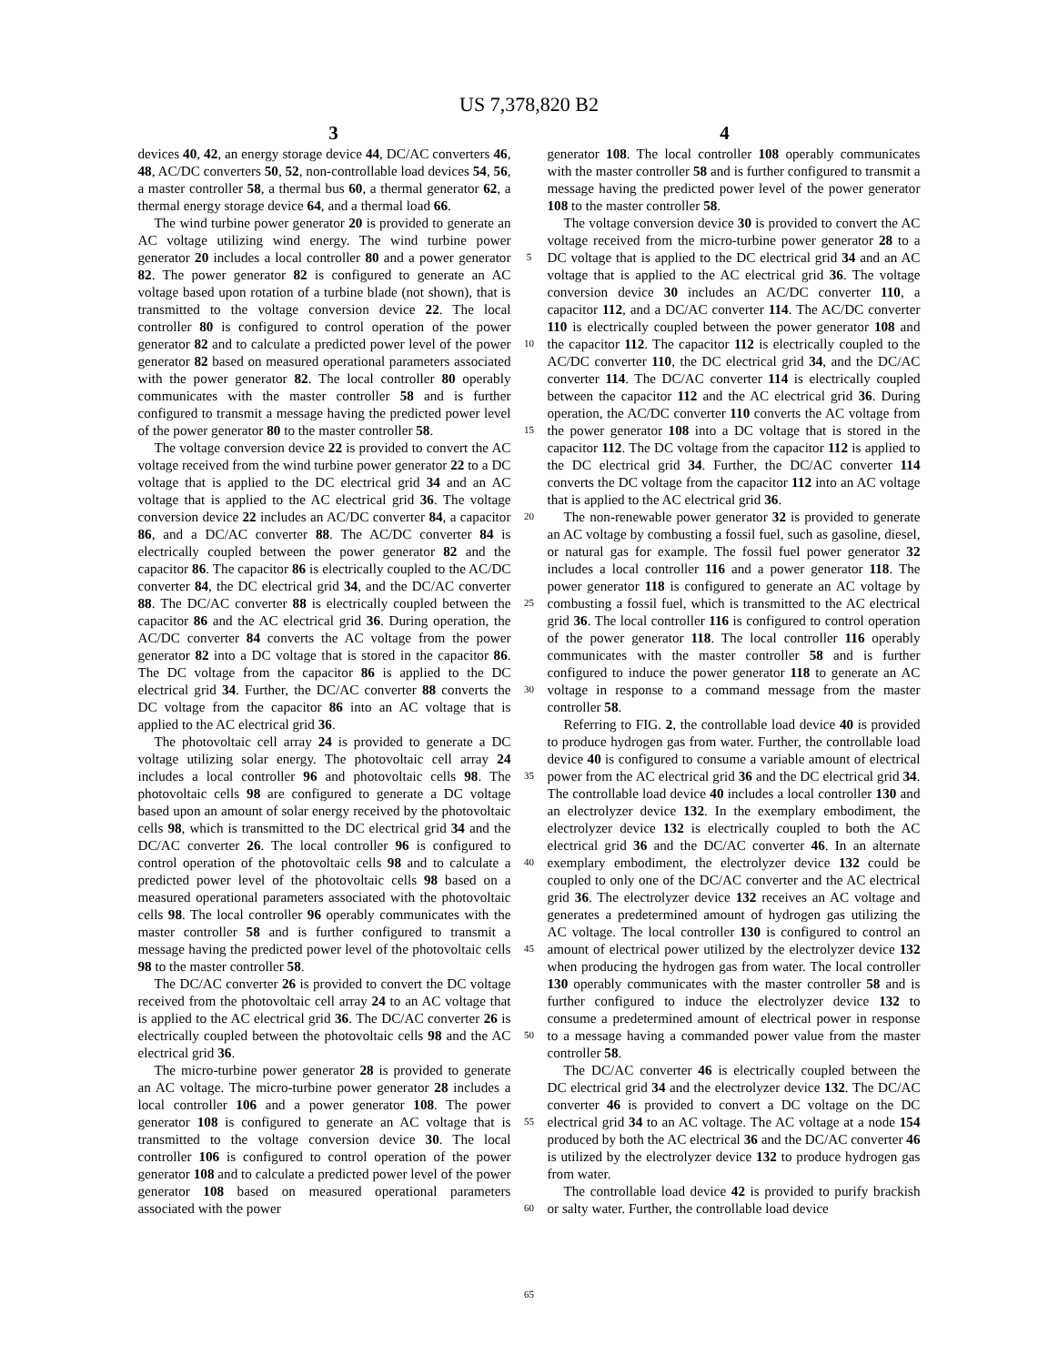US 7,378,820 B2
3 4
devices 40, 42, an energy storage device 44, DC/AC converters 46, 48, AC/DC converters 50, 52, non-controllable load devices 54, 56, a master controller 58, a thermal bus 60, a thermal generator 62, a thermal energy storage device 64, and a thermal load 66.
The wind turbine power generator 20 is provided to generate an AC voltage utilizing wind energy. The wind turbine power generator 20 includes a local controller 80 and a power generator 82. The power generator 82 is configured to generate an AC voltage based upon rotation of a turbine blade (not shown), that is transmitted to the voltage conversion device 22. The local controller 80 is configured to control operation of the power generator 82 and to calculate a predicted power level of the power generator 82 based on measured operational parameters associated with the power generator 82. The local controller 80 operably communicates with the master controller 58 and is further configured to transmit a message having the predicted power level of the power generator 80 to the master controller 58.
The voltage conversion device 22 is provided to convert the AC voltage received from the wind turbine power generator 22 to a DC voltage that is applied to the DC electrical grid 34 and an AC voltage that is applied to the AC electrical grid 36. The voltage conversion device 22 includes an AC/DC converter 84, a capacitor 86, and a DC/AC converter 88. The AC/DC converter 84 is electrically coupled between the power generator 82 and the capacitor 86. The capacitor 86 is electrically coupled to the AC/DC converter 84, the DC electrical grid 34, and the DC/AC converter 88. The DC/AC converter 88 is electrically coupled between the capacitor 86 and the AC electrical grid 36. During operation, the AC/DC converter 84 converts the AC voltage from the power generator 82 into a DC voltage that is stored in the capacitor 86. The DC voltage from the capacitor 86 is applied to the DC electrical grid 34. Further, the DC/AC converter 88 converts the DC voltage from the capacitor 86 into an AC voltage that is applied to the AC electrical grid 36.
The photovoltaic cell array 24 is provided to generate a DC voltage utilizing solar energy. The photovoltaic cell array 24 includes a local controller 96 and photovoltaic cells 98. The photovoltaic cells 98 are configured to generate a DC voltage based upon an amount of solar energy received by the photovoltaic cells 98, which is transmitted to the DC electrical grid 34 and the DC/AC converter 26. The local controller 96 is configured to control operation of the photovoltaic cells 98 and to calculate a predicted power level of the photovoltaic cells 98 based on a measured operational parameters associated with the photovoltaic cells 98. The local controller 96 operably communicates with the master controller 58 and is further configured to transmit a message having the predicted power level of the photovoltaic cells 98 to the master controller 58.
The DC/AC converter 26 is provided to convert the DC voltage received from the photovoltaic cell array 24 to an AC voltage that is applied to the AC electrical grid 36. The DC/AC converter 26 is electrically coupled between the photovoltaic cells 98 and the AC electrical grid 36.
The micro-turbine power generator 28 is provided to generate an AC voltage. The micro-turbine power generator 28 includes a local controller 106 and a power generator 108. The power generator 108 is configured to generate an AC voltage that is transmitted to the voltage conversion device 30. The local controller 106 is configured to control operation of the power generator 108 and to calculate a predicted power level of the power generator 108 based on measured operational parameters associated with the power
5
10
15
20
25
30
35
40
45
50
55
60
65
generator 108. The local controller 108 operably communicates with the master controller 58 and is further configured to transmit a message having the predicted power level of the power generator 108 to the master controller 58.
The voltage conversion device 30 is provided to convert the AC voltage received from the micro-turbine power generator 28 to a DC voltage that is applied to the DC electrical grid 34 and an AC voltage that is applied to the AC electrical grid 36. The voltage conversion device 30 includes an AC/DC converter 110, a capacitor 112, and a DC/AC converter 114. The AC/DC converter 110 is electrically coupled between the power generator 108 and the capacitor 112. The capacitor 112 is electrically coupled to the AC/DC converter 110, the DC electrical grid 34, and the DC/AC converter 114. The DC/AC converter 114 is electrically coupled between the capacitor 112 and the AC electrical grid 36. During operation, the AC/DC converter 110 converts the AC voltage from the power generator 108 into a DC voltage that is stored in the capacitor 112. The DC voltage from the capacitor 112 is applied to the DC electrical grid 34. Further, the DC/AC converter 114 converts the DC voltage from the capacitor 112 into an AC voltage that is applied to the AC electrical grid 36.
The non-renewable power generator 32 is provided to generate an AC voltage by combusting a fossil fuel, such as gasoline, diesel, or natural gas for example. The fossil fuel power generator 32 includes a local controller 116 and a power generator 118. The power generator 118 is configured to generate an AC voltage by combusting a fossil fuel, which is transmitted to the AC electrical grid 36. The local controller 116 is configured to control operation of the power generator 118. The local controller 116 operably communicates with the master controller 58 and is further configured to induce the power generator 118 to generate an AC voltage in response to a command message from the master controller 58.
Referring to FIG. 2, the controllable load device 40 is provided to produce hydrogen gas from water. Further, the controllable load device 40 is configured to consume a variable amount of electrical power from the AC electrical grid 36 and the DC electrical grid 34. The controllable load device 40 includes a local controller 130 and an electrolyzer device 132. In the exemplary embodiment, the electrolyzer device 132 is electrically coupled to both the AC electrical grid 36 and the DC/AC converter 46. In an alternate exemplary embodiment, the electrolyzer device 132 could be coupled to only one of the DC/AC converter and the AC electrical grid 36. The electrolyzer device 132 receives an AC voltage and generates a predetermined amount of hydrogen gas utilizing the AC voltage. The local controller 130 is configured to control an amount of electrical power utilized by the electrolyzer device 132 when producing the hydrogen gas from water. The local controller 130 operably communicates with the master controller 58 and is further configured to induce the electrolyzer device 132 to consume a predetermined amount of electrical power in response to a message having a commanded power value from the master controller 58.
The DC/AC converter 46 is electrically coupled between the DC electrical grid 34 and the electrolyzer device 132. The DC/AC converter 46 is provided to convert a DC voltage on the DC electrical grid 34 to an AC voltage. The AC voltage at a node 154 produced by both the AC electrical 36 and the DC/AC converter 46 is utilized by the electrolyzer device 132 to produce hydrogen gas from water.
The controllable load device 42 is provided to purify brackish or salty water. Further, the controllable load device